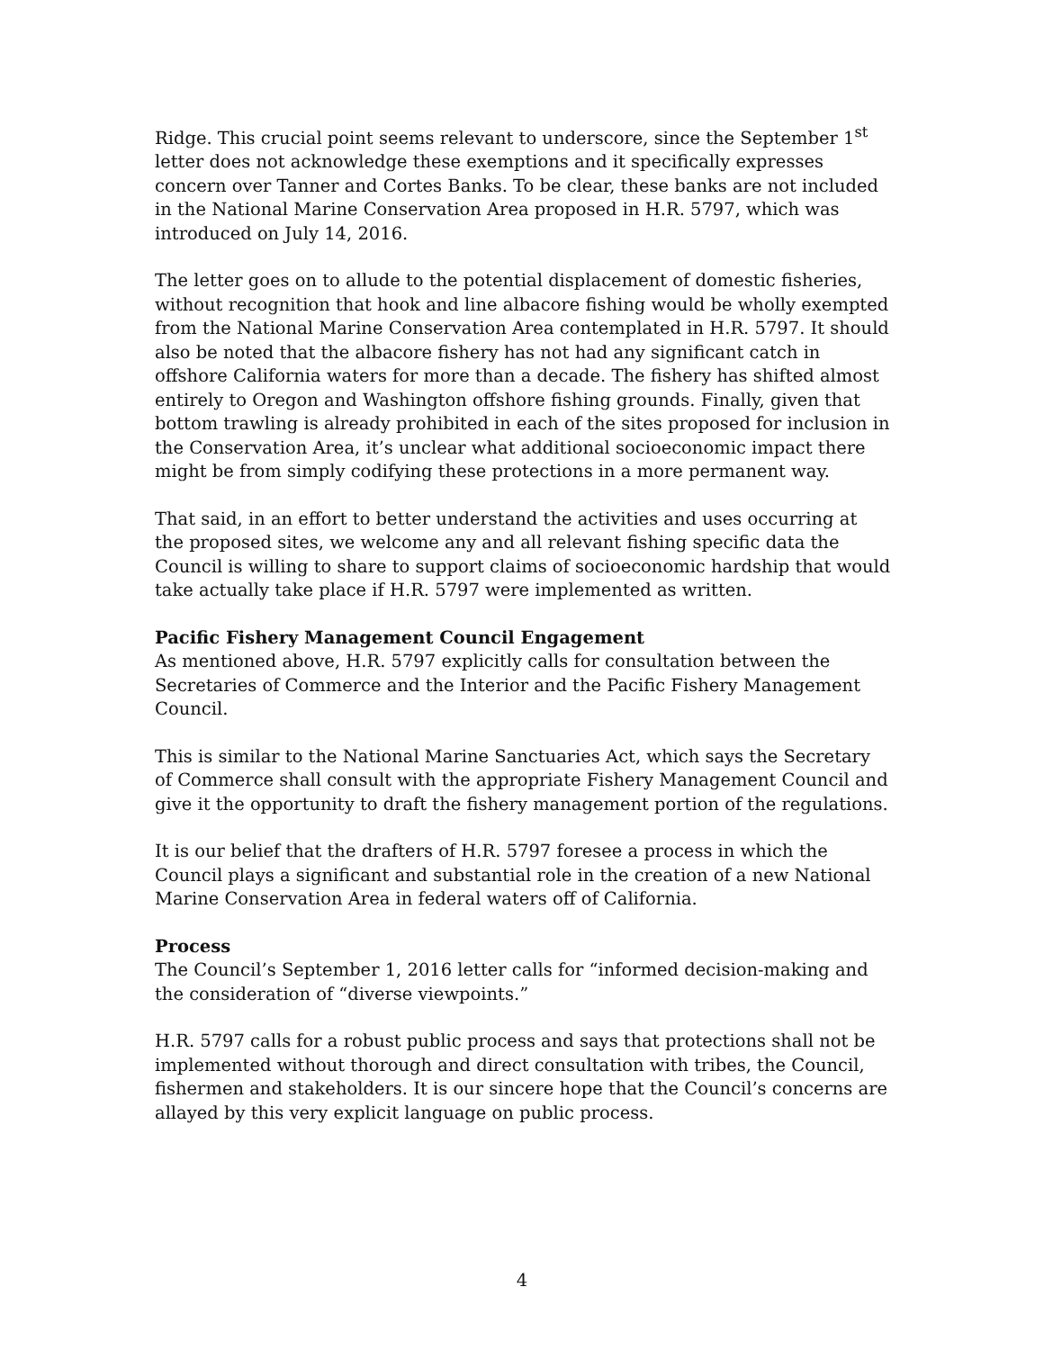Ridge. This crucial point seems relevant to underscore, since the September 1<sup>st</sup> letter does not acknowledge these exemptions and it specifically expresses concern over Tanner and Cortes Banks. To be clear, these banks are not included in the National Marine Conservation Area proposed in H.R. 5797, which was introduced on July 14, 2016.
The letter goes on to allude to the potential displacement of domestic fisheries, without recognition that hook and line albacore fishing would be wholly exempted from the National Marine Conservation Area contemplated in H.R. 5797. It should also be noted that the albacore fishery has not had any significant catch in offshore California waters for more than a decade. The fishery has shifted almost entirely to Oregon and Washington offshore fishing grounds. Finally, given that bottom trawling is already prohibited in each of the sites proposed for inclusion in the Conservation Area, it’s unclear what additional socioeconomic impact there might be from simply codifying these protections in a more permanent way.
That said, in an effort to better understand the activities and uses occurring at the proposed sites, we welcome any and all relevant fishing specific data the Council is willing to share to support claims of socioeconomic hardship that would take actually take place if H.R. 5797 were implemented as written.
Pacific Fishery Management Council Engagement
As mentioned above, H.R. 5797 explicitly calls for consultation between the Secretaries of Commerce and the Interior and the Pacific Fishery Management Council.
This is similar to the National Marine Sanctuaries Act, which says the Secretary of Commerce shall consult with the appropriate Fishery Management Council and give it the opportunity to draft the fishery management portion of the regulations.
It is our belief that the drafters of H.R. 5797 foresee a process in which the Council plays a significant and substantial role in the creation of a new National Marine Conservation Area in federal waters off of California.
Process
The Council’s September 1, 2016 letter calls for “informed decision-making and the consideration of “diverse viewpoints.”
H.R. 5797 calls for a robust public process and says that protections shall not be implemented without thorough and direct consultation with tribes, the Council, fishermen and stakeholders. It is our sincere hope that the Council’s concerns are allayed by this very explicit language on public process.
4